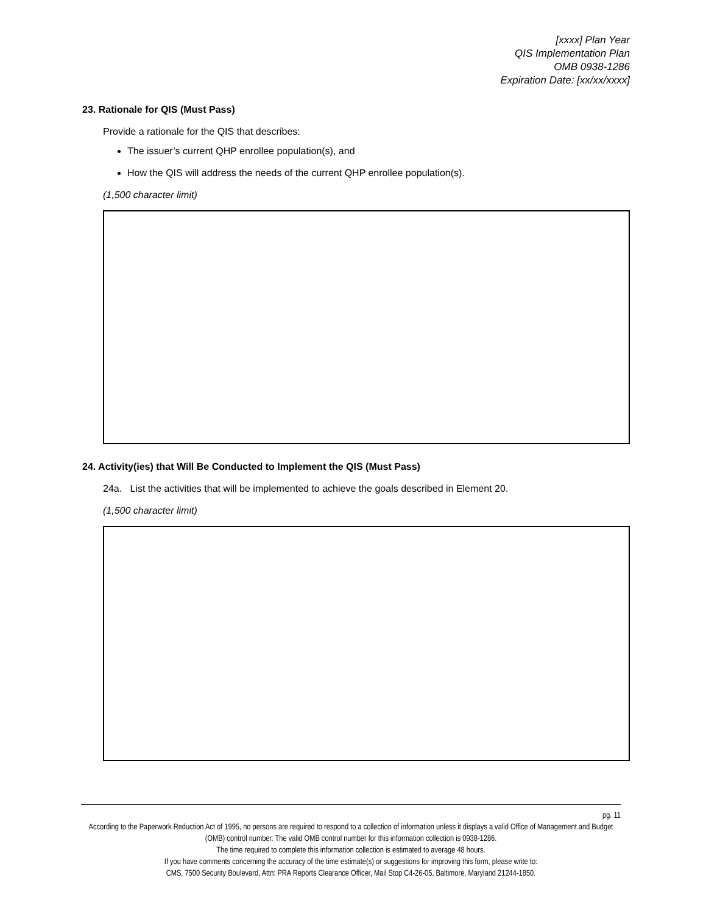[xxxx] Plan Year
QIS Implementation Plan
OMB 0938-1286
Expiration Date: [xx/xx/xxxx]
23. Rationale for QIS (Must Pass)
Provide a rationale for the QIS that describes:
The issuer’s current QHP enrollee population(s), and
How the QIS will address the needs of the current QHP enrollee population(s).
(1,500 character limit)
24. Activity(ies) that Will Be Conducted to Implement the QIS (Must Pass)
24a. List the activities that will be implemented to achieve the goals described in Element 20.
(1,500 character limit)
pg. 11
According to the Paperwork Reduction Act of 1995, no persons are required to respond to a collection of information unless it displays a valid Office of Management and Budget (OMB) control number. The valid OMB control number for this information collection is 0938-1286.
The time required to complete this information collection is estimated to average 48 hours.
If you have comments concerning the accuracy of the time estimate(s) or suggestions for improving this form, please write to:
CMS, 7500 Security Boulevard, Attn: PRA Reports Clearance Officer, Mail Stop C4-26-05, Baltimore, Maryland 21244-1850.